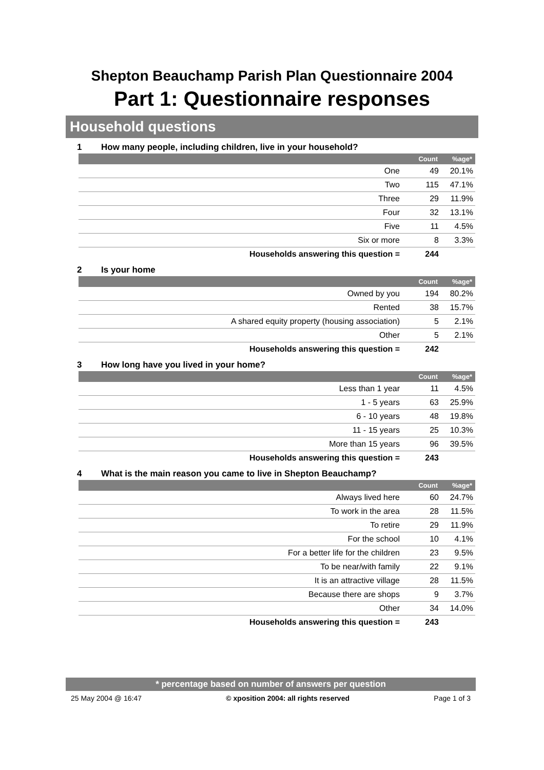Shepton Beauchamp Parish Plan Questionnaire 2004
Part 1: Questionnaire responses
Household questions
1 How many people, including children, live in your household?
| | Count | %age* |
| --- | --- | --- |
| One | 49 | 20.1% |
| Two | 115 | 47.1% |
| Three | 29 | 11.9% |
| Four | 32 | 13.1% |
| Five | 11 | 4.5% |
| Six or more | 8 | 3.3% |
| Households answering this question = | 244 | |
2 Is your home
| | Count | %age* |
| --- | --- | --- |
| Owned by you | 194 | 80.2% |
| Rented | 38 | 15.7% |
| A shared equity property (housing association) | 5 | 2.1% |
| Other | 5 | 2.1% |
| Households answering this question = | 242 | |
3 How long have you lived in your home?
| | Count | %age* |
| --- | --- | --- |
| Less than 1 year | 11 | 4.5% |
| 1 - 5 years | 63 | 25.9% |
| 6 - 10 years | 48 | 19.8% |
| 11 - 15 years | 25 | 10.3% |
| More than 15 years | 96 | 39.5% |
| Households answering this question = | 243 | |
4 What is the main reason you came to live in Shepton Beauchamp?
| | Count | %age* |
| --- | --- | --- |
| Always lived here | 60 | 24.7% |
| To work in the area | 28 | 11.5% |
| To retire | 29 | 11.9% |
| For the school | 10 | 4.1% |
| For a better life for the children | 23 | 9.5% |
| To be near/with family | 22 | 9.1% |
| It is an attractive village | 28 | 11.5% |
| Because there are shops | 9 | 3.7% |
| Other | 34 | 14.0% |
| Households answering this question = | 243 | |
* percentage based on number of answers per question
25 May 2004 @ 16:47 © xposition 2004: all rights reserved Page 1 of 3